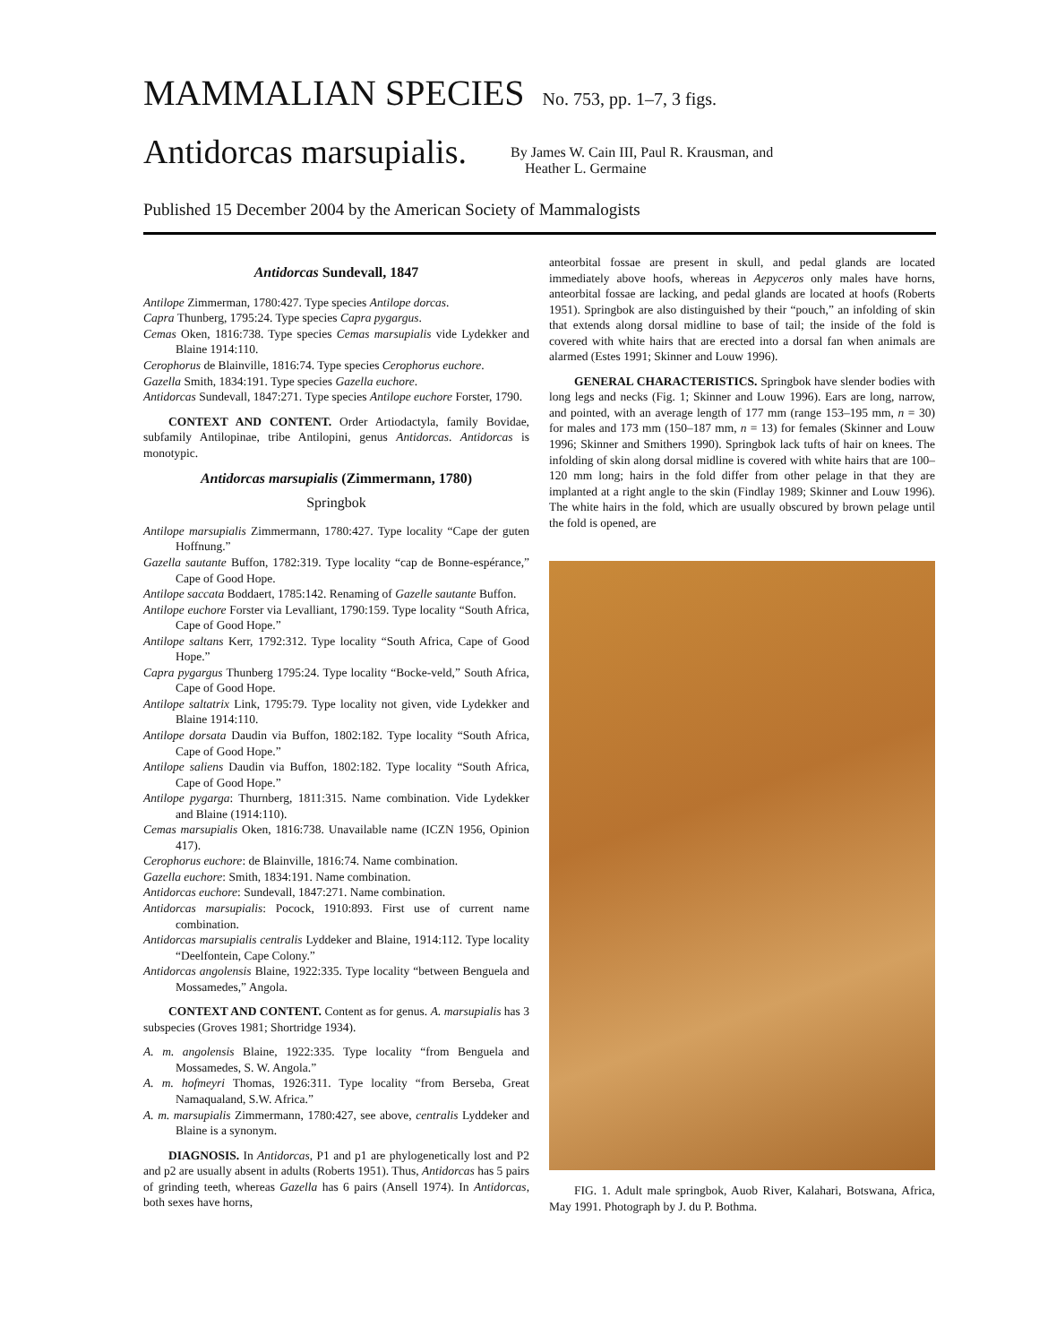MAMMALIAN SPECIES No. 753, pp. 1–7, 3 figs.
Antidorcas marsupialis.
By James W. Cain III, Paul R. Krausman, and
Heather L. Germaine
Published 15 December 2004 by the American Society of Mammalogists
Antidorcas Sundevall, 1847
Antilope Zimmerman, 1780:427. Type species Antilope dorcas.
Capra Thunberg, 1795:24. Type species Capra pygargus.
Cemas Oken, 1816:738. Type species Cemas marsupialis vide Lydekker and Blaine 1914:110.
Cerophorus de Blainville, 1816:74. Type species Cerophorus euchore.
Gazella Smith, 1834:191. Type species Gazella euchore.
Antidorcas Sundevall, 1847:271. Type species Antilope euchore Forster, 1790.
CONTEXT AND CONTENT. Order Artiodactyla, family Bovidae, subfamily Antilopinae, tribe Antilopini, genus Antidorcas. Antidorcas is monotypic.
Antidorcas marsupialis (Zimmermann, 1780)
Springbok
Antilope marsupialis Zimmermann, 1780:427. Type locality “Cape der guten Hoffnung.”
Gazella sautante Buffon, 1782:319. Type locality “cap de Bonne-espérance,” Cape of Good Hope.
Antilope saccata Boddaert, 1785:142. Renaming of Gazelle sautante Buffon.
Antilope euchore Forster via Levalliant, 1790:159. Type locality “South Africa, Cape of Good Hope.”
Antilope saltans Kerr, 1792:312. Type locality “South Africa, Cape of Good Hope.”
Capra pygargus Thunberg 1795:24. Type locality “Bocke-veld,” South Africa, Cape of Good Hope.
Antilope saltatrix Link, 1795:79. Type locality not given, vide Lydekker and Blaine 1914:110.
Antilope dorsata Daudin via Buffon, 1802:182. Type locality “South Africa, Cape of Good Hope.”
Antilope saliens Daudin via Buffon, 1802:182. Type locality “South Africa, Cape of Good Hope.”
Antilope pygarga: Thurnberg, 1811:315. Name combination. Vide Lydekker and Blaine (1914:110).
Cemas marsupialis Oken, 1816:738. Unavailable name (ICZN 1956, Opinion 417).
Cerophorus euchore: de Blainville, 1816:74. Name combination.
Gazella euchore: Smith, 1834:191. Name combination.
Antidorcas euchore: Sundevall, 1847:271. Name combination.
Antidorcas marsupialis: Pocock, 1910:893. First use of current name combination.
Antidorcas marsupialis centralis Lyddeker and Blaine, 1914:112. Type locality “Deelfontein, Cape Colony.”
Antidorcas angolensis Blaine, 1922:335. Type locality “between Benguela and Mossamedes,” Angola.
CONTEXT AND CONTENT. Content as for genus. A. marsupialis has 3 subspecies (Groves 1981; Shortridge 1934).
A. m. angolensis Blaine, 1922:335. Type locality “from Benguela and Mossamedes, S. W. Angola.”
A. m. hofmeyri Thomas, 1926:311. Type locality “from Berseba, Great Namaqualand, S.W. Africa.”
A. m. marsupialis Zimmermann, 1780:427, see above, centralis Lyddeker and Blaine is a synonym.
DIAGNOSIS. In Antidorcas, P1 and p1 are phylogenetically lost and P2 and p2 are usually absent in adults (Roberts 1951). Thus, Antidorcas has 5 pairs of grinding teeth, whereas Gazella has 6 pairs (Ansell 1974). In Antidorcas, both sexes have horns,
anteorbital fossae are present in skull, and pedal glands are located immediately above hoofs, whereas in Aepyceros only males have horns, anteorbital fossae are lacking, and pedal glands are located at hoofs (Roberts 1951). Springbok are also distinguished by their “pouch,” an infolding of skin that extends along dorsal midline to base of tail; the inside of the fold is covered with white hairs that are erected into a dorsal fan when animals are alarmed (Estes 1991; Skinner and Louw 1996).
GENERAL CHARACTERISTICS. Springbok have slender bodies with long legs and necks (Fig. 1; Skinner and Louw 1996). Ears are long, narrow, and pointed, with an average length of 177 mm (range 153–195 mm, n = 30) for males and 173 mm (150–187 mm, n = 13) for females (Skinner and Louw 1996; Skinner and Smithers 1990). Springbok lack tufts of hair on knees. The infolding of skin along dorsal midline is covered with white hairs that are 100–120 mm long; hairs in the fold differ from other pelage in that they are implanted at a right angle to the skin (Findlay 1989; Skinner and Louw 1996). The white hairs in the fold, which are usually obscured by brown pelage until the fold is opened, are
FIG. 1. Adult male springbok, Auob River, Kalahari, Botswana, Africa, May 1991. Photograph by J. du P. Bothma.